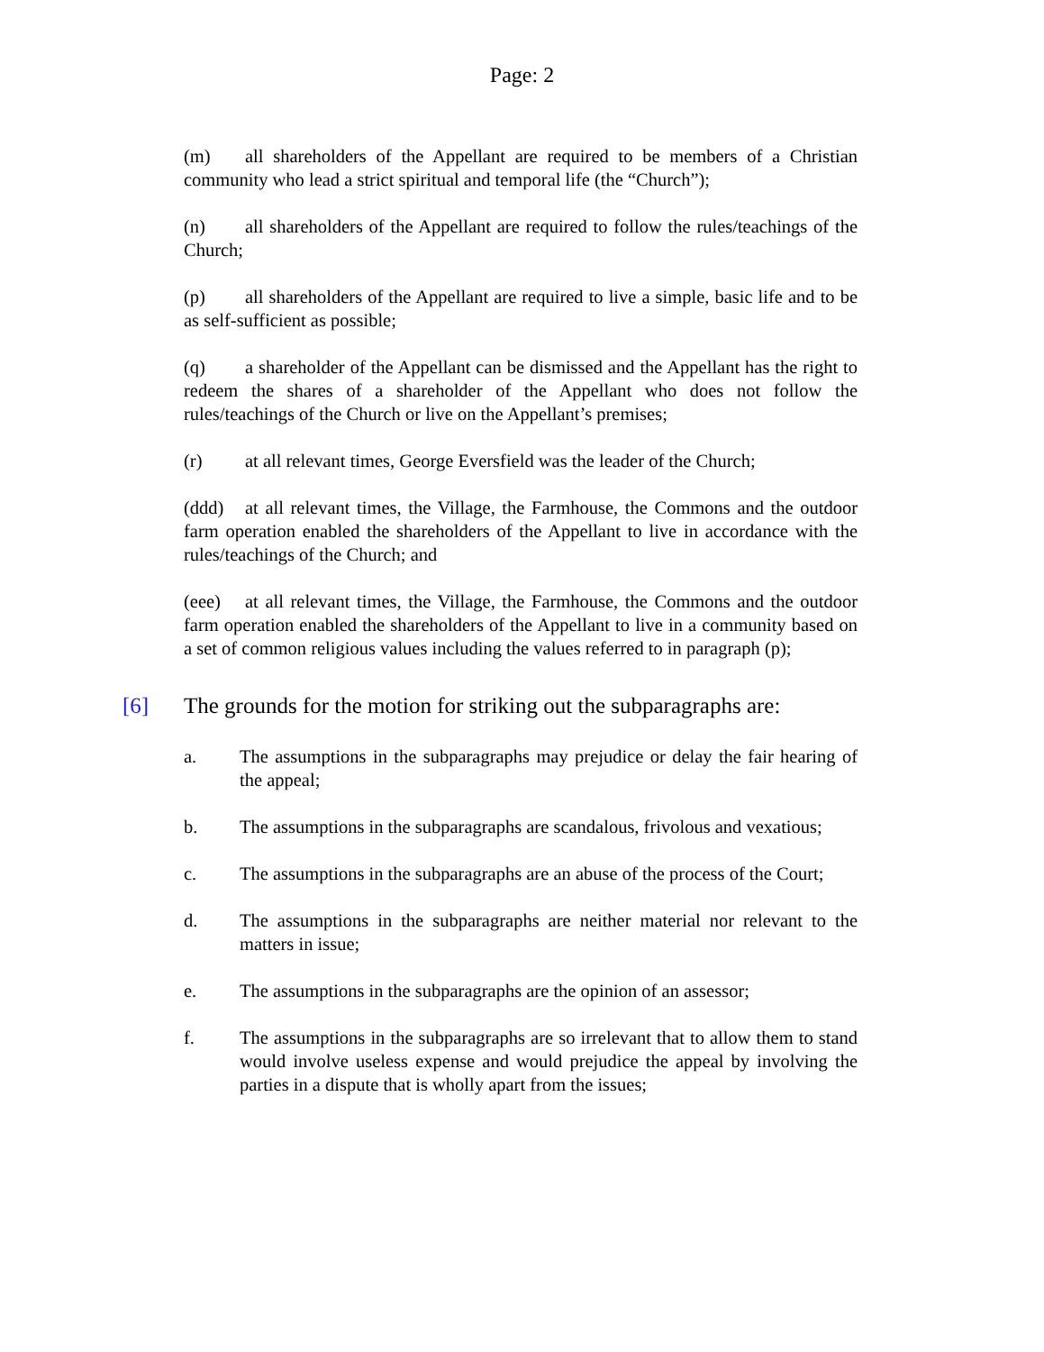Page: 2
(m) all shareholders of the Appellant are required to be members of a Christian community who lead a strict spiritual and temporal life (the “Church”);
(n) all shareholders of the Appellant are required to follow the rules/teachings of the Church;
(p) all shareholders of the Appellant are required to live a simple, basic life and to be as self-sufficient as possible;
(q) a shareholder of the Appellant can be dismissed and the Appellant has the right to redeem the shares of a shareholder of the Appellant who does not follow the rules/teachings of the Church or live on the Appellant’s premises;
(r) at all relevant times, George Eversfield was the leader of the Church;
(ddd) at all relevant times, the Village, the Farmhouse, the Commons and the outdoor farm operation enabled the shareholders of the Appellant to live in accordance with the rules/teachings of the Church; and
(eee) at all relevant times, the Village, the Farmhouse, the Commons and the outdoor farm operation enabled the shareholders of the Appellant to live in a community based on a set of common religious values including the values referred to in paragraph (p);
[6] The grounds for the motion for striking out the subparagraphs are:
a. The assumptions in the subparagraphs may prejudice or delay the fair hearing of the appeal;
b. The assumptions in the subparagraphs are scandalous, frivolous and vexatious;
c. The assumptions in the subparagraphs are an abuse of the process of the Court;
d. The assumptions in the subparagraphs are neither material nor relevant to the matters in issue;
e. The assumptions in the subparagraphs are the opinion of an assessor;
f. The assumptions in the subparagraphs are so irrelevant that to allow them to stand would involve useless expense and would prejudice the appeal by involving the parties in a dispute that is wholly apart from the issues;